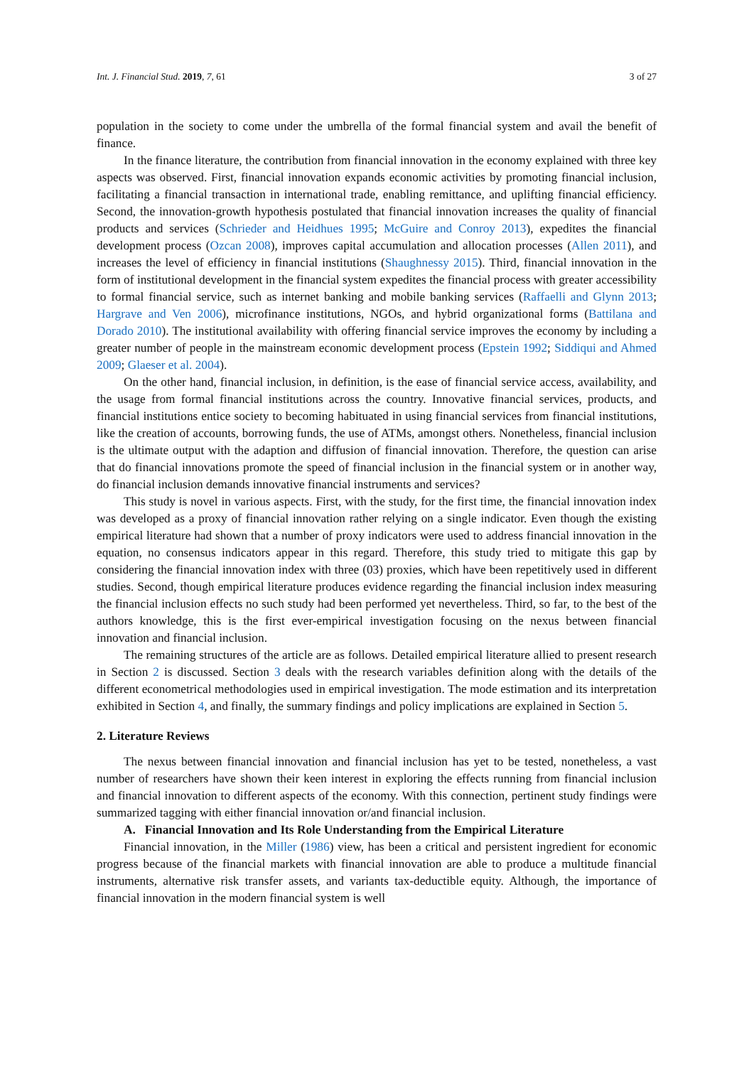Int. J. Financial Stud. 2019, 7, 61 3 of 27
population in the society to come under the umbrella of the formal financial system and avail the benefit of finance.
In the finance literature, the contribution from financial innovation in the economy explained with three key aspects was observed. First, financial innovation expands economic activities by promoting financial inclusion, facilitating a financial transaction in international trade, enabling remittance, and uplifting financial efficiency. Second, the innovation-growth hypothesis postulated that financial innovation increases the quality of financial products and services (Schrieder and Heidhues 1995; McGuire and Conroy 2013), expedites the financial development process (Ozcan 2008), improves capital accumulation and allocation processes (Allen 2011), and increases the level of efficiency in financial institutions (Shaughnessy 2015). Third, financial innovation in the form of institutional development in the financial system expedites the financial process with greater accessibility to formal financial service, such as internet banking and mobile banking services (Raffaelli and Glynn 2013; Hargrave and Ven 2006), microfinance institutions, NGOs, and hybrid organizational forms (Battilana and Dorado 2010). The institutional availability with offering financial service improves the economy by including a greater number of people in the mainstream economic development process (Epstein 1992; Siddiqui and Ahmed 2009; Glaeser et al. 2004).
On the other hand, financial inclusion, in definition, is the ease of financial service access, availability, and the usage from formal financial institutions across the country. Innovative financial services, products, and financial institutions entice society to becoming habituated in using financial services from financial institutions, like the creation of accounts, borrowing funds, the use of ATMs, amongst others. Nonetheless, financial inclusion is the ultimate output with the adaption and diffusion of financial innovation. Therefore, the question can arise that do financial innovations promote the speed of financial inclusion in the financial system or in another way, do financial inclusion demands innovative financial instruments and services?
This study is novel in various aspects. First, with the study, for the first time, the financial innovation index was developed as a proxy of financial innovation rather relying on a single indicator. Even though the existing empirical literature had shown that a number of proxy indicators were used to address financial innovation in the equation, no consensus indicators appear in this regard. Therefore, this study tried to mitigate this gap by considering the financial innovation index with three (03) proxies, which have been repetitively used in different studies. Second, though empirical literature produces evidence regarding the financial inclusion index measuring the financial inclusion effects no such study had been performed yet nevertheless. Third, so far, to the best of the authors knowledge, this is the first ever-empirical investigation focusing on the nexus between financial innovation and financial inclusion.
The remaining structures of the article are as follows. Detailed empirical literature allied to present research in Section 2 is discussed. Section 3 deals with the research variables definition along with the details of the different econometrical methodologies used in empirical investigation. The mode estimation and its interpretation exhibited in Section 4, and finally, the summary findings and policy implications are explained in Section 5.
2. Literature Reviews
The nexus between financial innovation and financial inclusion has yet to be tested, nonetheless, a vast number of researchers have shown their keen interest in exploring the effects running from financial inclusion and financial innovation to different aspects of the economy. With this connection, pertinent study findings were summarized tagging with either financial innovation or/and financial inclusion.
A. Financial Innovation and Its Role Understanding from the Empirical Literature
Financial innovation, in the Miller (1986) view, has been a critical and persistent ingredient for economic progress because of the financial markets with financial innovation are able to produce a multitude financial instruments, alternative risk transfer assets, and variants tax-deductible equity. Although, the importance of financial innovation in the modern financial system is well